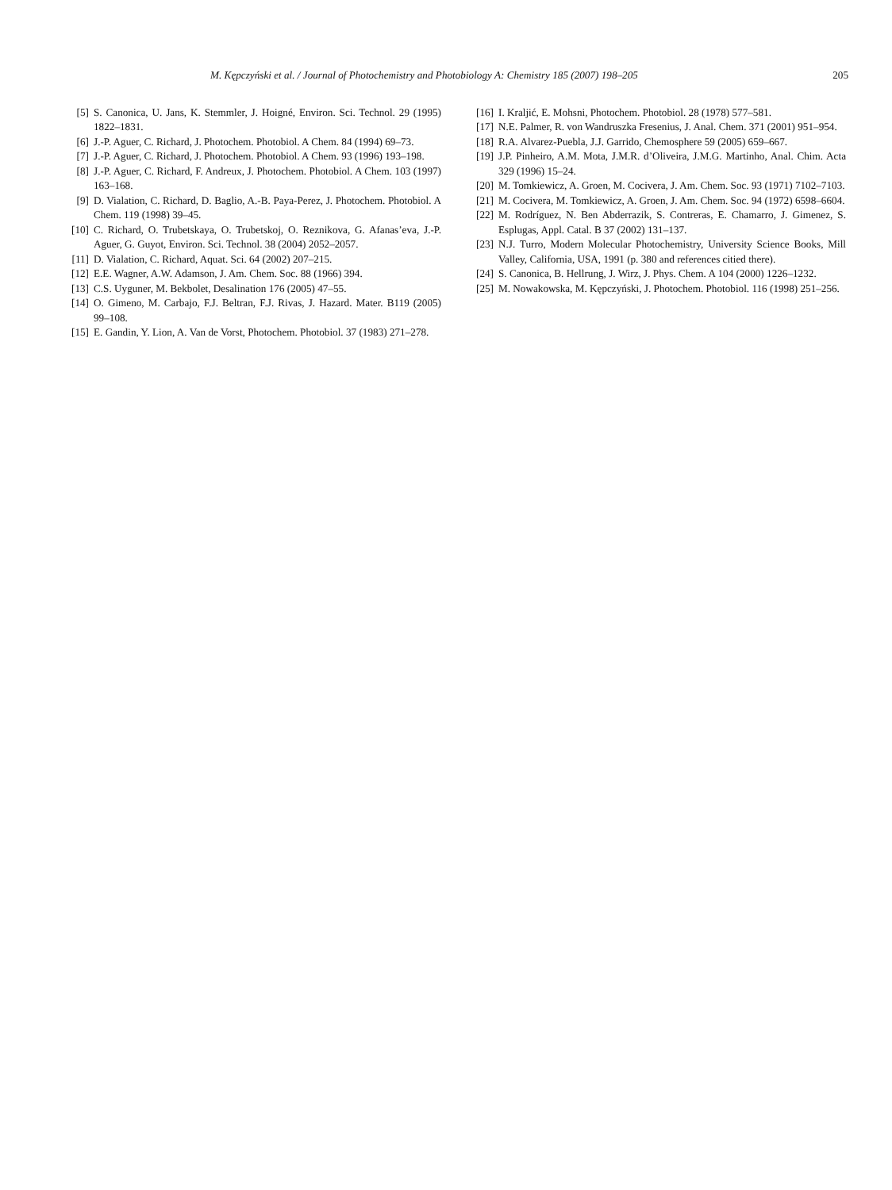M. Kępczyński et al. / Journal of Photochemistry and Photobiology A: Chemistry 185 (2007) 198–205 205
[5] S. Canonica, U. Jans, K. Stemmler, J. Hoigné, Environ. Sci. Technol. 29 (1995) 1822–1831.
[6] J.-P. Aguer, C. Richard, J. Photochem. Photobiol. A Chem. 84 (1994) 69–73.
[7] J.-P. Aguer, C. Richard, J. Photochem. Photobiol. A Chem. 93 (1996) 193–198.
[8] J.-P. Aguer, C. Richard, F. Andreux, J. Photochem. Photobiol. A Chem. 103 (1997) 163–168.
[9] D. Vialation, C. Richard, D. Baglio, A.-B. Paya-Perez, J. Photochem. Photobiol. A Chem. 119 (1998) 39–45.
[10] C. Richard, O. Trubetskaya, O. Trubetskoj, O. Reznikova, G. Afanas’eva, J.-P. Aguer, G. Guyot, Environ. Sci. Technol. 38 (2004) 2052–2057.
[11] D. Vialation, C. Richard, Aquat. Sci. 64 (2002) 207–215.
[12] E.E. Wagner, A.W. Adamson, J. Am. Chem. Soc. 88 (1966) 394.
[13] C.S. Uyguner, M. Bekbolet, Desalination 176 (2005) 47–55.
[14] O. Gimeno, M. Carbajo, F.J. Beltran, F.J. Rivas, J. Hazard. Mater. B119 (2005) 99–108.
[15] E. Gandin, Y. Lion, A. Van de Vorst, Photochem. Photobiol. 37 (1983) 271–278.
[16] I. Kraljić, E. Mohsni, Photochem. Photobiol. 28 (1978) 577–581.
[17] N.E. Palmer, R. von Wandruszka Fresenius, J. Anal. Chem. 371 (2001) 951–954.
[18] R.A. Alvarez-Puebla, J.J. Garrido, Chemosphere 59 (2005) 659–667.
[19] J.P. Pinheiro, A.M. Mota, J.M.R. d’Oliveira, J.M.G. Martinho, Anal. Chim. Acta 329 (1996) 15–24.
[20] M. Tomkiewicz, A. Groen, M. Cocivera, J. Am. Chem. Soc. 93 (1971) 7102–7103.
[21] M. Cocivera, M. Tomkiewicz, A. Groen, J. Am. Chem. Soc. 94 (1972) 6598–6604.
[22] M. Rodríguez, N. Ben Abderrazik, S. Contreras, E. Chamarro, J. Gimenez, S. Esplugas, Appl. Catal. B 37 (2002) 131–137.
[23] N.J. Turro, Modern Molecular Photochemistry, University Science Books, Mill Valley, California, USA, 1991 (p. 380 and references citied there).
[24] S. Canonica, B. Hellrung, J. Wirz, J. Phys. Chem. A 104 (2000) 1226–1232.
[25] M. Nowakowska, M. Kępczyński, J. Photochem. Photobiol. 116 (1998) 251–256.